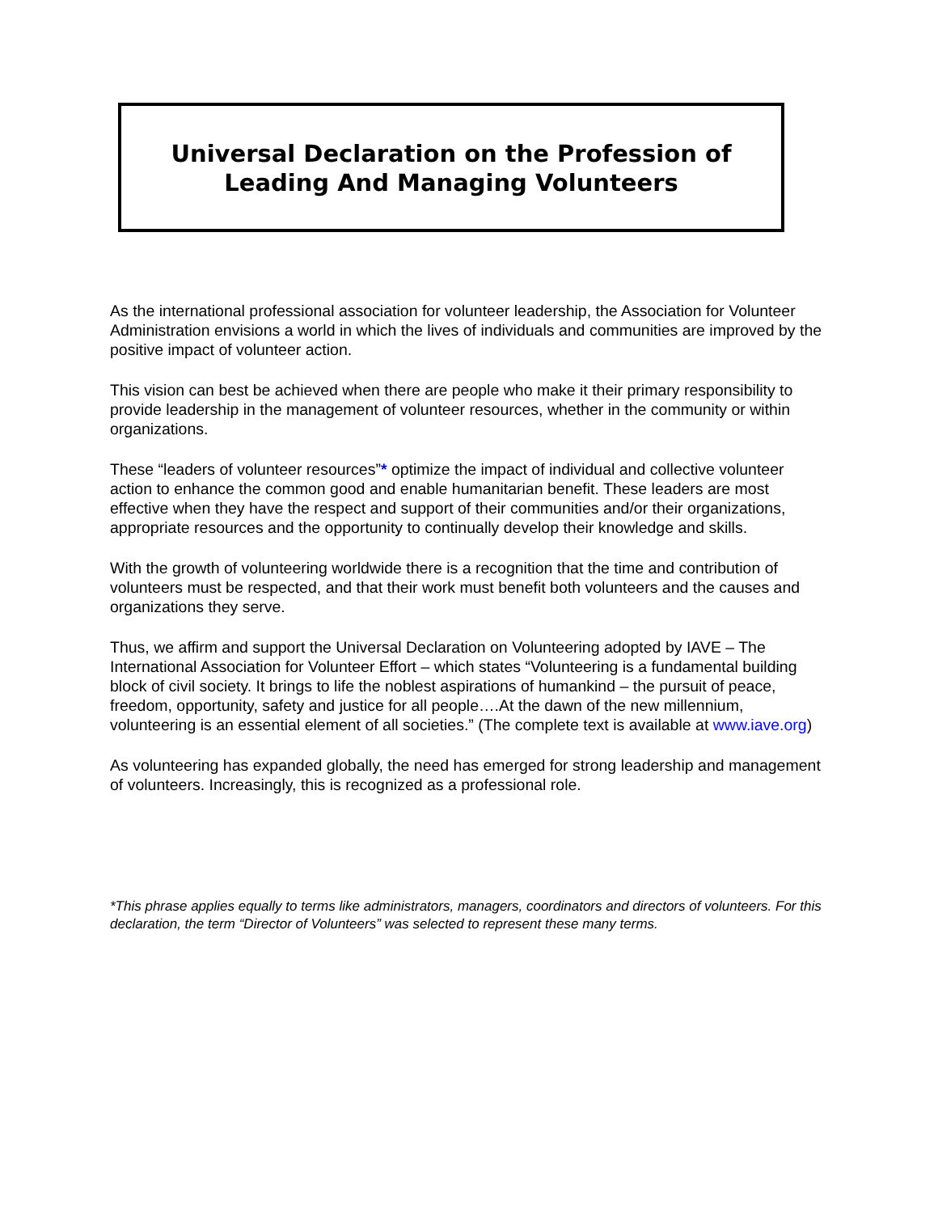Universal Declaration on the Profession of
Leading And Managing Volunteers
As the international professional association for volunteer leadership, the Association for Volunteer Administration envisions a world in which the lives of individuals and communities are improved by the positive impact of volunteer action.
This vision can best be achieved when there are people who make it their primary responsibility to provide leadership in the management of volunteer resources, whether in the community or within organizations.
These “leaders of volunteer resources”* optimize the impact of individual and collective volunteer action to enhance the common good and enable humanitarian benefit. These leaders are most effective when they have the respect and support of their communities and/or their organizations, appropriate resources and the opportunity to continually develop their knowledge and skills.
With the growth of volunteering worldwide there is a recognition that the time and contribution of volunteers must be respected, and that their work must benefit both volunteers and the causes and organizations they serve.
Thus, we affirm and support the Universal Declaration on Volunteering adopted by IAVE – The International Association for Volunteer Effort – which states “Volunteering is a fundamental building block of civil society. It brings to life the noblest aspirations of humankind – the pursuit of peace, freedom, opportunity, safety and justice for all people….At the dawn of the new millennium, volunteering is an essential element of all societies.” (The complete text is available at www.iave.org)
As volunteering has expanded globally, the need has emerged for strong leadership and management of volunteers. Increasingly, this is recognized as a professional role.
*This phrase applies equally to terms like administrators, managers, coordinators and directors of volunteers. For this declaration, the term “Director of Volunteers” was selected to represent these many terms.